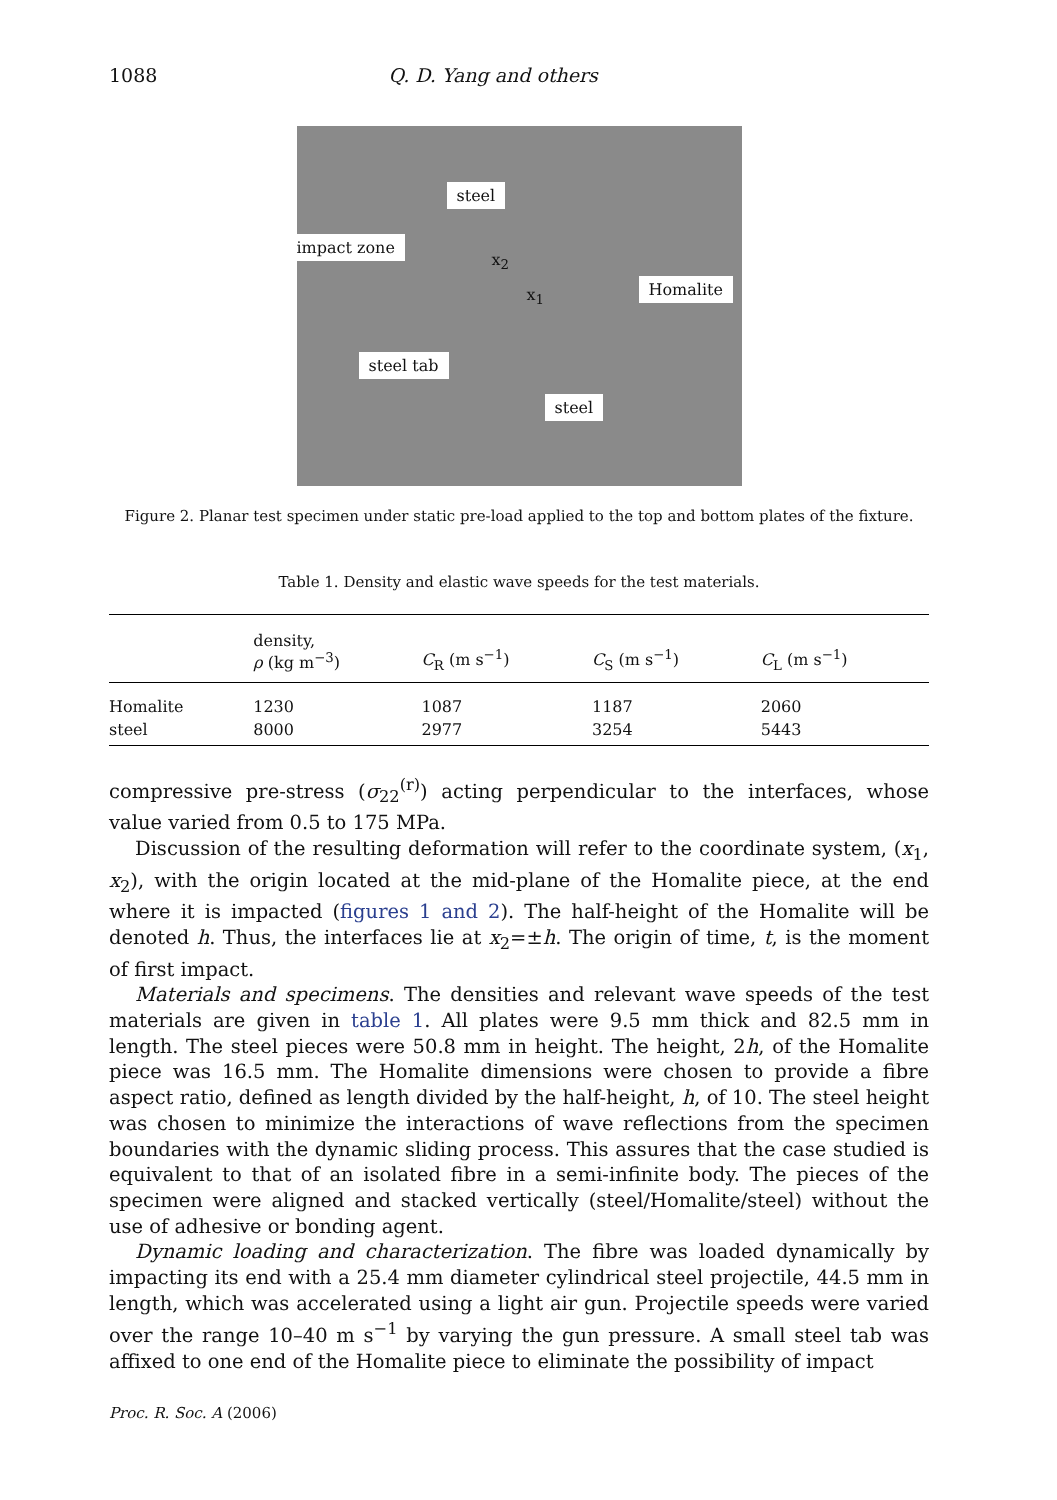1088 Q. D. Yang and others
steel
impact zone
x<sub>2</sub>
x<sub>1</sub> Homalite
steel tab
steel
Figure 2. Planar test specimen under static pre-load applied to the top and bottom plates of the fixture.
Table 1. Density and elastic wave speeds for the test materials.
| | density, ρ (kg m<sup>−3</sup>) | C<sub>R</sub> (m s<sup>−1</sup>) | C<sub>S</sub> (m s<sup>−1</sup>) | C<sub>L</sub> (m s<sup>−1</sup>) |
| --- | --- | --- | --- | --- |
| Homalite | 1230 | 1087 | 1187 | 2060 |
| steel | 8000 | 2977 | 3254 | 5443 |
compressive pre-stress (σ<sub>22</sub><sup>(r)</sup>) acting perpendicular to the interfaces, whose value varied from 0.5 to 175 MPa.
Discussion of the resulting deformation will refer to the coordinate system, (x<sub>1</sub>, x<sub>2</sub>), with the origin located at the mid-plane of the Homalite piece, at the end where it is impacted (figures 1 and 2). The half-height of the Homalite will be denoted h. Thus, the interfaces lie at x<sub>2</sub>=±h. The origin of time, t, is the moment of first impact.
Materials and specimens. The densities and relevant wave speeds of the test materials are given in table 1. All plates were 9.5 mm thick and 82.5 mm in length. The steel pieces were 50.8 mm in height. The height, 2h, of the Homalite piece was 16.5 mm. The Homalite dimensions were chosen to provide a fibre aspect ratio, defined as length divided by the half-height, h, of 10. The steel height was chosen to minimize the interactions of wave reflections from the specimen boundaries with the dynamic sliding process. This assures that the case studied is equivalent to that of an isolated fibre in a semi-infinite body. The pieces of the specimen were aligned and stacked vertically (steel/Homalite/steel) without the use of adhesive or bonding agent.
Dynamic loading and characterization. The fibre was loaded dynamically by impacting its end with a 25.4 mm diameter cylindrical steel projectile, 44.5 mm in length, which was accelerated using a light air gun. Projectile speeds were varied over the range 10–40 m s<sup>−1</sup> by varying the gun pressure. A small steel tab was affixed to one end of the Homalite piece to eliminate the possibility of impact
Proc. R. Soc. A (2006)